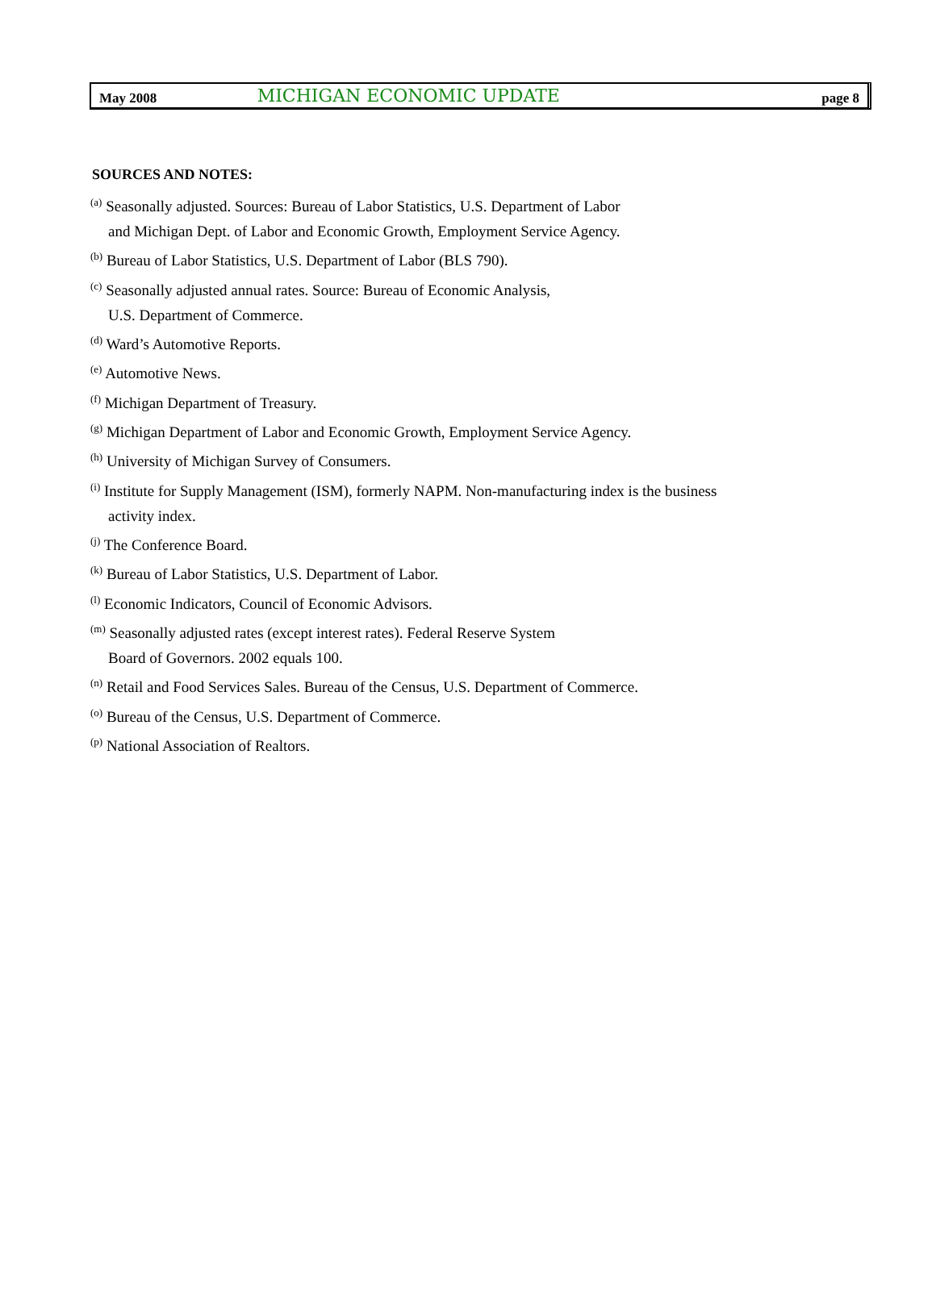May 2008 MICHIGAN ECONOMIC UPDATE page 8
SOURCES AND NOTES:
<sup>(a)</sup> Seasonally adjusted. Sources: Bureau of Labor Statistics, U.S. Department of Labor
and Michigan Dept. of Labor and Economic Growth, Employment Service Agency.
<sup>(b)</sup> Bureau of Labor Statistics, U.S. Department of Labor (BLS 790).
<sup>(c)</sup> Seasonally adjusted annual rates. Source: Bureau of Economic Analysis,
U.S. Department of Commerce.
<sup>(d)</sup> Ward’s Automotive Reports.
<sup>(e)</sup> Automotive News.
<sup>(f)</sup> Michigan Department of Treasury.
<sup>(g)</sup> Michigan Department of Labor and Economic Growth, Employment Service Agency.
<sup>(h)</sup> University of Michigan Survey of Consumers.
<sup>(i)</sup> Institute for Supply Management (ISM), formerly NAPM. Non-manufacturing index is the business
activity index.
<sup>(j)</sup> The Conference Board.
<sup>(k)</sup> Bureau of Labor Statistics, U.S. Department of Labor.
<sup>(l)</sup> Economic Indicators, Council of Economic Advisors.
<sup>(m)</sup> Seasonally adjusted rates (except interest rates). Federal Reserve System
Board of Governors. 2002 equals 100.
<sup>(n)</sup> Retail and Food Services Sales. Bureau of the Census, U.S. Department of Commerce.
<sup>(o)</sup> Bureau of the Census, U.S. Department of Commerce.
<sup>(p)</sup> National Association of Realtors.